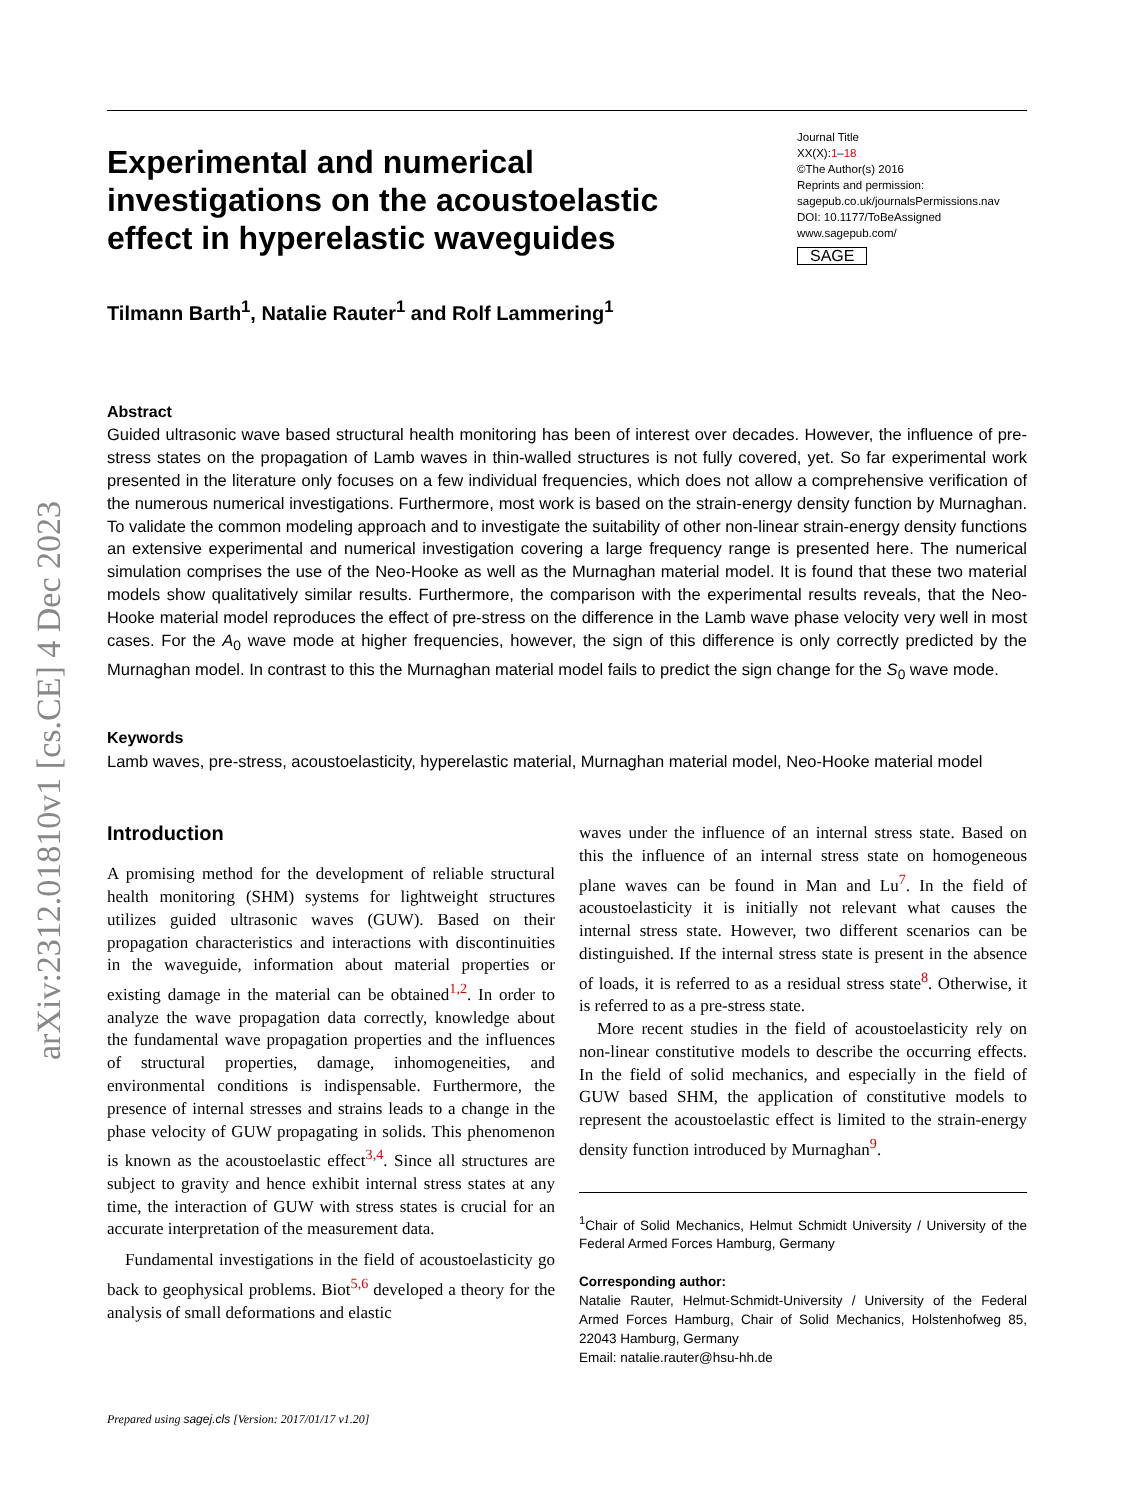arXiv:2312.01810v1 [cs.CE] 4 Dec 2023
Experimental and numerical investigations on the acoustoelastic effect in hyperelastic waveguides
Journal Title
XX(X):1–18
©The Author(s) 2016
Reprints and permission:
sagepub.co.uk/journalsPermissions.nav
DOI: 10.1177/ToBeAssigned
www.sagepub.com/
SAGE
Tilmann Barth<sup>1</sup>, Natalie Rauter<sup>1</sup> and Rolf Lammering<sup>1</sup>
Abstract
Guided ultrasonic wave based structural health monitoring has been of interest over decades. However, the influence of pre-stress states on the propagation of Lamb waves in thin-walled structures is not fully covered, yet. So far experimental work presented in the literature only focuses on a few individual frequencies, which does not allow a comprehensive verification of the numerous numerical investigations. Furthermore, most work is based on the strain-energy density function by Murnaghan. To validate the common modeling approach and to investigate the suitability of other non-linear strain-energy density functions an extensive experimental and numerical investigation covering a large frequency range is presented here. The numerical simulation comprises the use of the Neo-Hooke as well as the Murnaghan material model. It is found that these two material models show qualitatively similar results. Furthermore, the comparison with the experimental results reveals, that the Neo-Hooke material model reproduces the effect of pre-stress on the difference in the Lamb wave phase velocity very well in most cases. For the A<sub>0</sub> wave mode at higher frequencies, however, the sign of this difference is only correctly predicted by the Murnaghan model. In contrast to this the Murnaghan material model fails to predict the sign change for the S<sub>0</sub> wave mode.
Keywords
Lamb waves, pre-stress, acoustoelasticity, hyperelastic material, Murnaghan material model, Neo-Hooke material model
Introduction
A promising method for the development of reliable structural health monitoring (SHM) systems for lightweight structures utilizes guided ultrasonic waves (GUW). Based on their propagation characteristics and interactions with discontinuities in the waveguide, information about material properties or existing damage in the material can be obtained<sup>1,2</sup>. In order to analyze the wave propagation data correctly, knowledge about the fundamental wave propagation properties and the influences of structural properties, damage, inhomogeneities, and environmental conditions is indispensable. Furthermore, the presence of internal stresses and strains leads to a change in the phase velocity of GUW propagating in solids. This phenomenon is known as the acoustoelastic effect<sup>3,4</sup>. Since all structures are subject to gravity and hence exhibit internal stress states at any time, the interaction of GUW with stress states is crucial for an accurate interpretation of the measurement data.
Fundamental investigations in the field of acoustoelasticity go back to geophysical problems. Biot<sup>5,6</sup> developed a theory for the analysis of small deformations and elastic
waves under the influence of an internal stress state. Based on this the influence of an internal stress state on homogeneous plane waves can be found in Man and Lu<sup>7</sup>. In the field of acoustoelasticity it is initially not relevant what causes the internal stress state. However, two different scenarios can be distinguished. If the internal stress state is present in the absence of loads, it is referred to as a residual stress state<sup>8</sup>. Otherwise, it is referred to as a pre-stress state.
More recent studies in the field of acoustoelasticity rely on non-linear constitutive models to describe the occurring effects. In the field of solid mechanics, and especially in the field of GUW based SHM, the application of constitutive models to represent the acoustoelastic effect is limited to the strain-energy density function introduced by Murnaghan<sup>9</sup>.
<sup>1</sup> Chair of Solid Mechanics, Helmut Schmidt University / University of the Federal Armed Forces Hamburg, Germany
Corresponding author:
Natalie Rauter, Helmut-Schmidt-University / University of the Federal Armed Forces Hamburg, Chair of Solid Mechanics, Holstenhofweg 85, 22043 Hamburg, Germany
Email: natalie.rauter@hsu-hh.de
Prepared using sagej.cls [Version: 2017/01/17 v1.20]